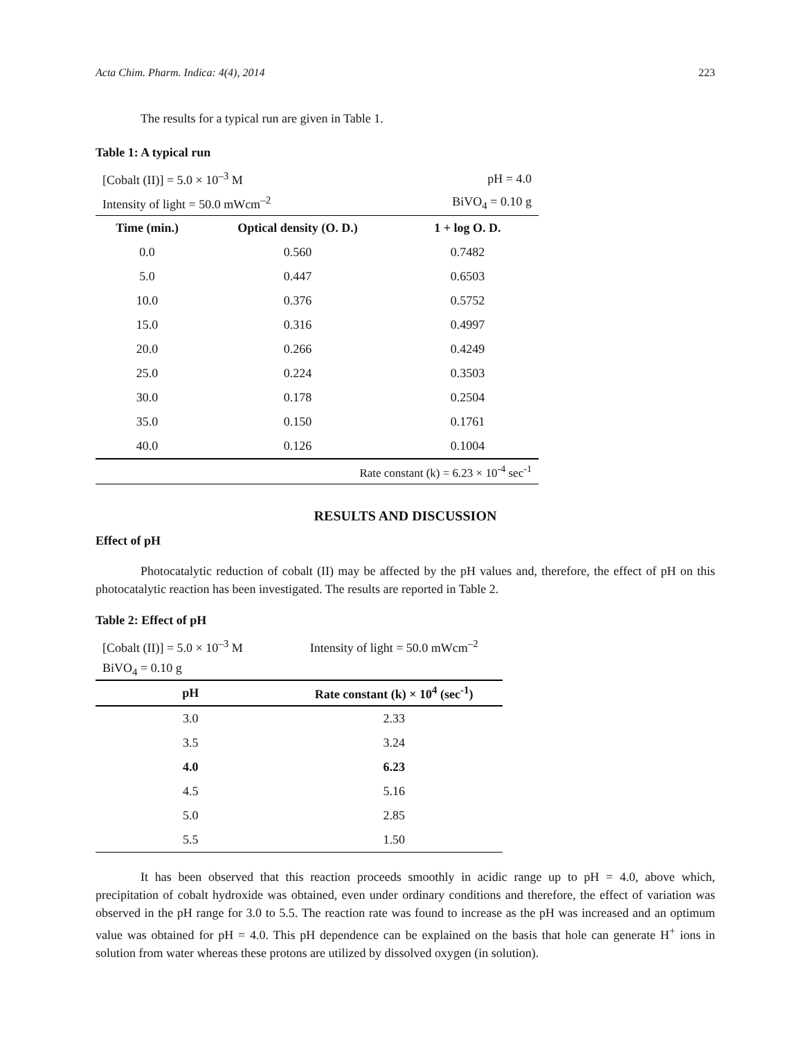Acta Chim. Pharm. Indica: 4(4), 2014 223
The results for a typical run are given in Table 1.
Table 1: A typical run
| [Cobalt (II)] = 5.0 × 10<sup>–3</sup> M | | pH = 4.0 |
| Intensity of light = 50.0 mWcm<sup>–2</sup> | | BiVO<sub>4</sub> = 0.10 g |
| Time (min.) | Optical density (O. D.) | 1 + log O. D. |
| 0.0 | 0.560 | 0.7482 |
| 5.0 | 0.447 | 0.6503 |
| 10.0 | 0.376 | 0.5752 |
| 15.0 | 0.316 | 0.4997 |
| 20.0 | 0.266 | 0.4249 |
| 25.0 | 0.224 | 0.3503 |
| 30.0 | 0.178 | 0.2504 |
| 35.0 | 0.150 | 0.1761 |
| 40.0 | 0.126 | 0.1004 |
| Rate constant (k) = 6.23 × 10<sup>-4</sup> sec<sup>-1</sup> | | |
RESULTS AND DISCUSSION
Effect of pH
Photocatalytic reduction of cobalt (II) may be affected by the pH values and, therefore, the effect of pH on this photocatalytic reaction has been investigated. The results are reported in Table 2.
Table 2: Effect of pH
| [Cobalt (II)] = 5.0 × 10<sup>–3</sup> M | Intensity of light = 50.0 mWcm<sup>–2</sup> |
| BiVO<sub>4</sub> = 0.10 g | |
| pH | Rate constant (k) × 10<sup>4</sup> (sec<sup>-1</sup>) |
| 3.0 | 2.33 |
| 3.5 | 3.24 |
| 4.0 | 6.23 |
| 4.5 | 5.16 |
| 5.0 | 2.85 |
| 5.5 | 1.50 |
It has been observed that this reaction proceeds smoothly in acidic range up to pH = 4.0, above which, precipitation of cobalt hydroxide was obtained, even under ordinary conditions and therefore, the effect of variation was observed in the pH range for 3.0 to 5.5. The reaction rate was found to increase as the pH was increased and an optimum value was obtained for pH = 4.0. This pH dependence can be explained on the basis that hole can generate H<sup>+</sup> ions in solution from water whereas these protons are utilized by dissolved oxygen (in solution).